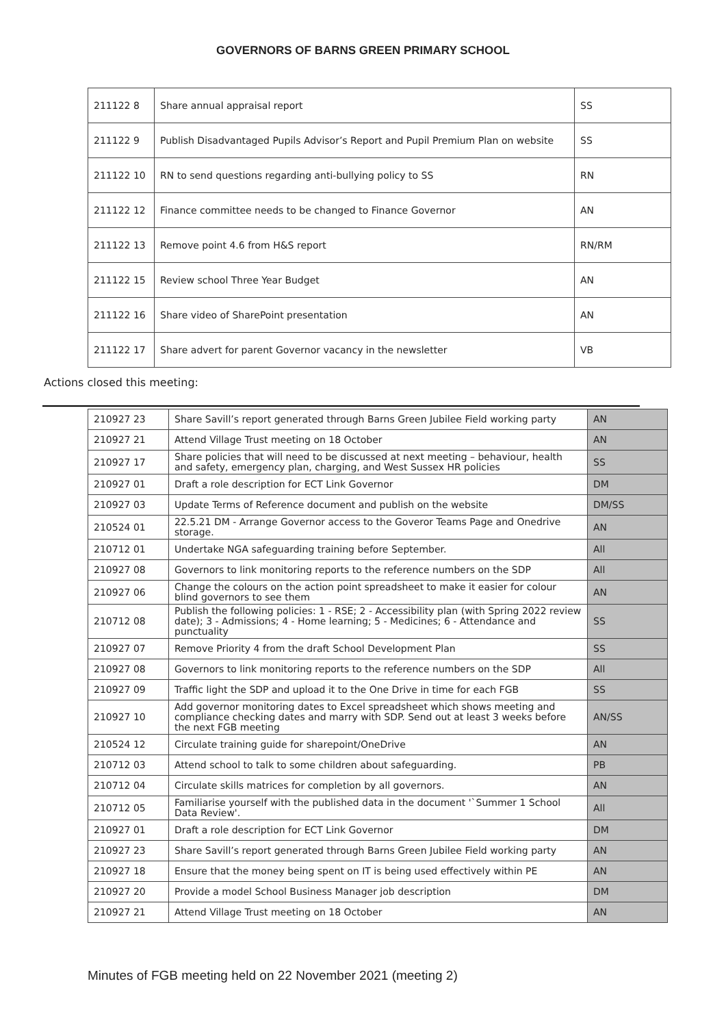GOVERNORS OF BARNS GREEN PRIMARY SCHOOL
| 211122 8 | Share annual appraisal report | SS |
| 211122 9 | Publish Disadvantaged Pupils Advisor’s Report and Pupil Premium Plan on website | SS |
| 211122 10 | RN to send questions regarding anti-bullying policy to SS | RN |
| 211122 12 | Finance committee needs to be changed to Finance Governor | AN |
| 211122 13 | Remove point 4.6 from H&S report | RN/RM |
| 211122 15 | Review school Three Year Budget | AN |
| 211122 16 | Share video of SharePoint presentation | AN |
| 211122 17 | Share advert for parent Governor vacancy in the newsletter | VB |
Actions closed this meeting:
| 210927 23 | Share Savill’s report generated through Barns Green Jubilee Field working party | AN |
| 210927 21 | Attend Village Trust meeting on 18 October | AN |
| 210927 17 | Share policies that will need to be discussed at next meeting – behaviour, health and safety, emergency plan, charging, and West Sussex HR policies | SS |
| 210927 01 | Draft a role description for ECT Link Governor | DM |
| 210927 03 | Update Terms of Reference document and publish on the website | DM/SS |
| 210524 01 | 22.5.21 DM - Arrange Governor access to the Goveror Teams Page and Onedrive storage. | AN |
| 210712 01 | Undertake NGA safeguarding training before September. | All |
| 210927 08 | Governors to link monitoring reports to the reference numbers on the SDP | All |
| 210927 06 | Change the colours on the action point spreadsheet to make it easier for colour blind governors to see them | AN |
| 210712 08 | Publish the following policies: 1 - RSE; 2 - Accessibility plan (with Spring 2022 review date); 3 - Admissions; 4 - Home learning; 5 - Medicines; 6 - Attendance and punctuality | SS |
| 210927 07 | Remove Priority 4 from the draft School Development Plan | SS |
| 210927 08 | Governors to link monitoring reports to the reference numbers on the SDP | All |
| 210927 09 | Traffic light the SDP and upload it to the One Drive in time for each FGB | SS |
| 210927 10 | Add governor monitoring dates to Excel spreadsheet which shows meeting and compliance checking dates and marry with SDP. Send out at least 3 weeks before the next FGB meeting | AN/SS |
| 210524 12 | Circulate training guide for sharepoint/OneDrive | AN |
| 210712 03 | Attend school to talk to some children about safeguarding. | PB |
| 210712 04 | Circulate skills matrices for completion by all governors. | AN |
| 210712 05 | Familiarise yourself with the published data in the document '`Summer 1 School Data Review'. | All |
| 210927 01 | Draft a role description for ECT Link Governor | DM |
| 210927 23 | Share Savill’s report generated through Barns Green Jubilee Field working party | AN |
| 210927 18 | Ensure that the money being spent on IT is being used effectively within PE | AN |
| 210927 20 | Provide a model School Business Manager job description | DM |
| 210927 21 | Attend Village Trust meeting on 18 October | AN |
Minutes of FGB meeting held on 22 November 2021 (meeting 2)